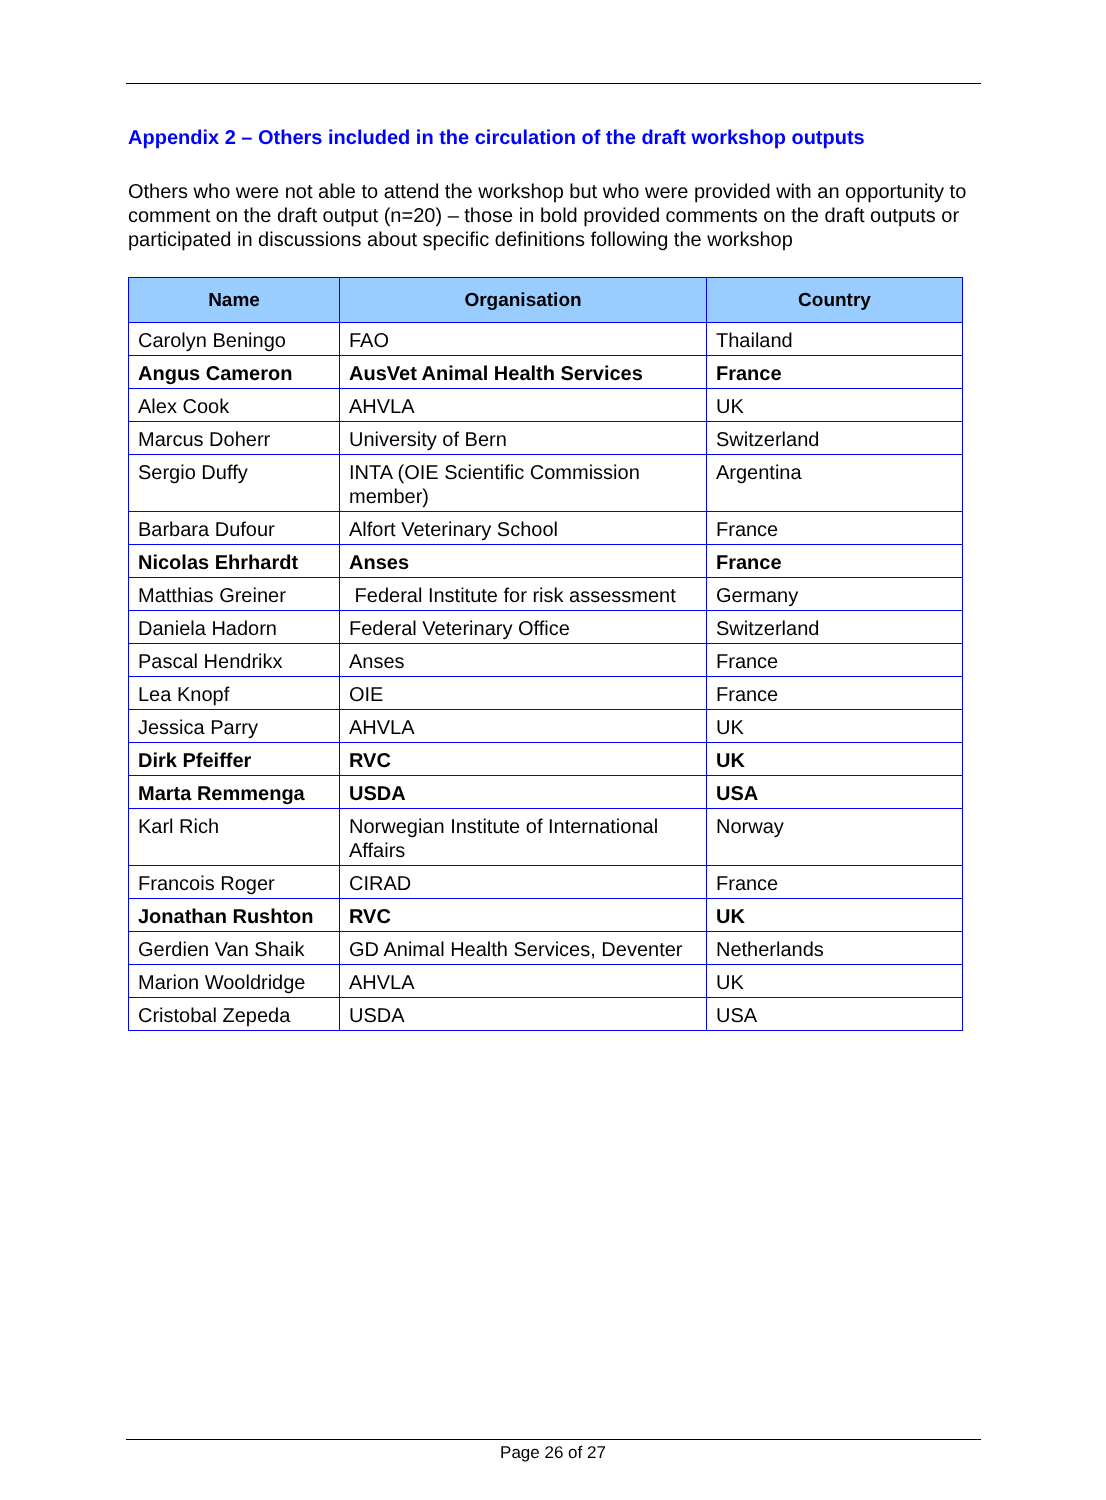Appendix 2 – Others included in the circulation of the draft workshop outputs
Others who were not able to attend the workshop but who were provided with an opportunity to comment on the draft output (n=20) – those in bold provided comments on the draft outputs or participated in discussions about specific definitions following the workshop
| Name | Organisation | Country |
| --- | --- | --- |
| Carolyn Beningo | FAO | Thailand |
| Angus Cameron | AusVet Animal Health Services | France |
| Alex Cook | AHVLA | UK |
| Marcus Doherr | University of Bern | Switzerland |
| Sergio Duffy | INTA (OIE Scientific Commission member) | Argentina |
| Barbara Dufour | Alfort Veterinary School | France |
| Nicolas Ehrhardt | Anses | France |
| Matthias Greiner | Federal Institute for risk assessment | Germany |
| Daniela Hadorn | Federal Veterinary Office | Switzerland |
| Pascal Hendrikx | Anses | France |
| Lea Knopf | OIE | France |
| Jessica Parry | AHVLA | UK |
| Dirk Pfeiffer | RVC | UK |
| Marta Remmenga | USDA | USA |
| Karl Rich | Norwegian Institute of International Affairs | Norway |
| Francois Roger | CIRAD | France |
| Jonathan Rushton | RVC | UK |
| Gerdien Van Shaik | GD Animal Health Services, Deventer | Netherlands |
| Marion Wooldridge | AHVLA | UK |
| Cristobal Zepeda | USDA | USA |
Page 26 of 27